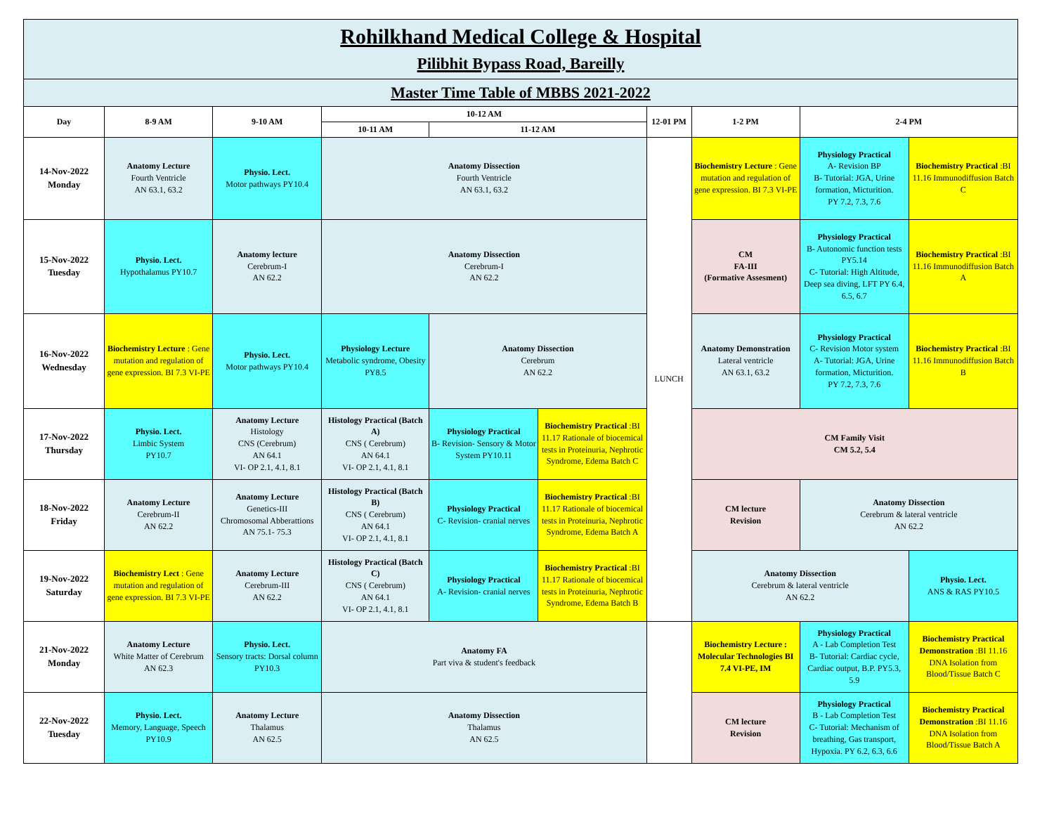| Rohilkhand Medical College & Hospital Pilibhit Bypass Road, Bareilly | | | | | | | | | |
| Master Time Table of MBBS 2021-2022 | | | | | | | | | |
| Day | 8-9 AM | 9-10 AM | 10-12 AM | | | 12-01 PM | 1-2 PM | 2-4 PM | |
| | | | 10-11 AM | 11-12 AM | | | | | |
| 14-Nov-2022 Monday | Anatomy Lecture Fourth Ventricle AN 63.1, 63.2 | Physio. Lect. Motor pathways PY10.4 | Anatomy Dissection Fourth Ventricle AN 63.1, 63.2 | | | LUNCH | Biochemistry Lecture : Gene mutation and regulation of gene expression. BI 7.3 VI-PE | Physiology Practical A- Revision BP B- Tutorial: JGA, Urine formation, Micturition. PY 7.2, 7.3, 7.6 | Biochemistry Practical :BI 11.16 Immunodiffusion Batch C |
| 15-Nov-2022 Tuesday | Physio. Lect. Hypothalamus PY10.7 | Anatomy lecture Cerebrum-I AN 62.2 | Anatomy Dissection Cerebrum-I AN 62.2 | | | | CM FA-III (Formative Assesment) | Physiology Practical B- Autonomic function tests PY5.14 C- Tutorial: High Altitude, Deep sea diving, LFT PY 6.4, 6.5, 6.7 | Biochemistry Practical :BI 11.16 Immunodiffusion Batch A |
| 16-Nov-2022 Wednesday | Biochemistry Lecture : Gene mutation and regulation of gene expression. BI 7.3 VI-PE | Physio. Lect. Motor pathways PY10.4 | Physiology Lecture Metabolic syndrome, Obesity PY8.5 | Anatomy Dissection Cerebrum AN 62.2 | | | Anatomy Demonstration Lateral ventricle AN 63.1, 63.2 | Physiology Practical C- Revision Motor system A- Tutorial: JGA, Urine formation, Micturition. PY 7.2, 7.3, 7.6 | Biochemistry Practical :BI 11.16 Immunodiffusion Batch B |
| 17-Nov-2022 Thursday | Physio. Lect. Limbic System PY10.7 | Anatomy Lecture Histology CNS (Cerebrum) AN 64.1 VI- OP 2.1, 4.1, 8.1 | Histology Practical (Batch A) CNS ( Cerebrum) AN 64.1 VI- OP 2.1, 4.1, 8.1 | Physiology Practical B- Revision- Sensory & Motor System PY10.11 | Biochemistry Practical :BI 11.17 Rationale of biocemical tests in Proteinuria, Nephrotic Syndrome, Edema Batch C | | CM Family Visit CM 5.2, 5.4 | | |
| 18-Nov-2022 Friday | Anatomy Lecture Cerebrum-II AN 62.2 | Anatomy Lecture Genetics-III Chromosomal Abberattions AN 75.1- 75.3 | Histology Practical (Batch B) CNS ( Cerebrum) AN 64.1 VI- OP 2.1, 4.1, 8.1 | Physiology Practical C- Revision- cranial nerves | Biochemistry Practical :BI 11.17 Rationale of biocemical tests in Proteinuria, Nephrotic Syndrome, Edema Batch A | | CM lecture Revision | Anatomy Dissection Cerebrum & lateral ventricle AN 62.2 | |
| 19-Nov-2022 Saturday | Biochemistry Lect : Gene mutation and regulation of gene expression. BI 7.3 VI-PE | Anatomy Lecture Cerebrum-III AN 62.2 | Histology Practical (Batch C) CNS ( Cerebrum) AN 64.1 VI- OP 2.1, 4.1, 8.1 | Physiology Practical A- Revision- cranial nerves | Biochemistry Practical :BI 11.17 Rationale of biocemical tests in Proteinuria, Nephrotic Syndrome, Edema Batch B | | Anatomy Dissection Cerebrum & lateral ventricle AN 62.2 | | Physio. Lect. ANS & RAS PY10.5 |
| 21-Nov-2022 Monday | Anatomy Lecture White Matter of Cerebrum AN 62.3 | Physio. Lect. Sensory tracts: Dorsal column PY10.3 | Anatomy FA Part viva & student's feedback | | | | Biochemistry Lecture : Molecular Technologies BI 7.4 VI-PE, IM | Physiology Practical A - Lab Completion Test B- Tutorial: Cardiac cycle, Cardiac output, B.P. PY5.3, 5.9 | Biochemistry Practical Demonstration :BI 11.16 DNA Isolation from Blood/Tissue Batch C |
| 22-Nov-2022 Tuesday | Physio. Lect. Memory, Language, Speech PY10.9 | Anatomy Lecture Thalamus AN 62.5 | Anatomy Dissection Thalamus AN 62.5 | | | | CM lecture Revision | Physiology Practical B - Lab Completion Test C- Tutorial: Mechanism of breathing, Gas transport, Hypoxia. PY 6.2, 6.3, 6.6 | Biochemistry Practical Demonstration :BI 11.16 DNA Isolation from Blood/Tissue Batch A |